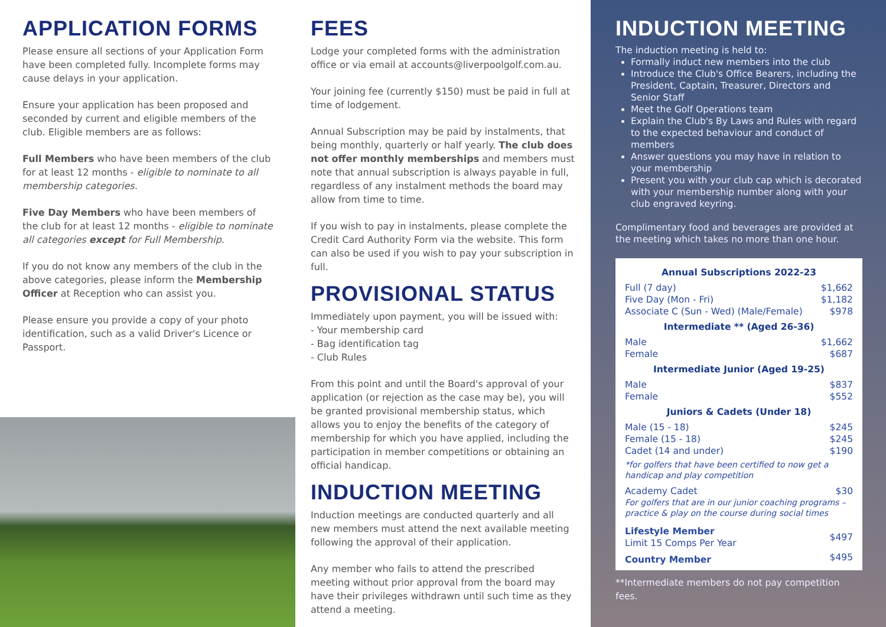APPLICATION FORMS
Please ensure all sections of your Application Form have been completed fully. Incomplete forms may cause delays in your application.
Ensure your application has been proposed and seconded by current and eligible members of the club. Eligible members are as follows:
Full Members who have been members of the club for at least 12 months - eligible to nominate to all membership categories.
Five Day Members who have been members of the club for at least 12 months - eligible to nominate all categories except for Full Membership.
If you do not know any members of the club in the above categories, please inform the Membership Officer at Reception who can assist you.
Please ensure you provide a copy of your photo identification, such as a valid Driver's Licence or Passport.
FEES
Lodge your completed forms with the administration office or via email at accounts@liverpoolgolf.com.au.
Your joining fee (currently $150) must be paid in full at time of lodgement.
Annual Subscription may be paid by instalments, that being monthly, quarterly or half yearly. The club does not offer monthly memberships and members must note that annual subscription is always payable in full, regardless of any instalment methods the board may allow from time to time.
If you wish to pay in instalments, please complete the Credit Card Authority Form via the website. This form can also be used if you wish to pay your subscription in full.
PROVISIONAL STATUS
Immediately upon payment, you will be issued with:
- Your membership card
- Bag identification tag
- Club Rules
From this point and until the Board's approval of your application (or rejection as the case may be), you will be granted provisional membership status, which allows you to enjoy the benefits of the category of membership for which you have applied, including the participation in member competitions or obtaining an official handicap.
INDUCTION MEETING
Induction meetings are conducted quarterly and all new members must attend the next available meeting following the approval of their application.
Any member who fails to attend the prescribed meeting without prior approval from the board may have their privileges withdrawn until such time as they attend a meeting.
INDUCTION MEETING
The induction meeting is held to:
Formally induct new members into the club
Introduce the Club's Office Bearers, including the President, Captain, Treasurer, Directors and Senior Staff
Meet the Golf Operations team
Explain the Club's By Laws and Rules with regard to the expected behaviour and conduct of members
Answer questions you may have in relation to your membership
Present you with your club cap which is decorated with your membership number along with your club engraved keyring.
Complimentary food and beverages are provided at the meeting which takes no more than one hour.
| Annual Subscriptions 2022-23 | |
| --- | --- |
| Full (7 day) | $1,662 |
| Five Day (Mon - Fri) | $1,182 |
| Associate C (Sun - Wed) (Male/Female) | $978 |
| Intermediate ** (Aged 26-36) | |
| Male | $1,662 |
| Female | $687 |
| Intermediate Junior (Aged 19-25) | |
| Male | $837 |
| Female | $552 |
| Juniors & Cadets (Under 18) | |
| Male (15 - 18) | $245 |
| Female (15 - 18) | $245 |
| Cadet (14 and under) | $190 |
| *for golfers that have been certified to now get a handicap and play competition | |
| Academy Cadet | $30 |
| For golfers that are in our junior coaching programs – practice & play on the course during social times | |
| Lifestyle Member Limit 15 Comps Per Year | $497 |
| Country Member | $495 |
**Intermediate members do not pay competition fees.